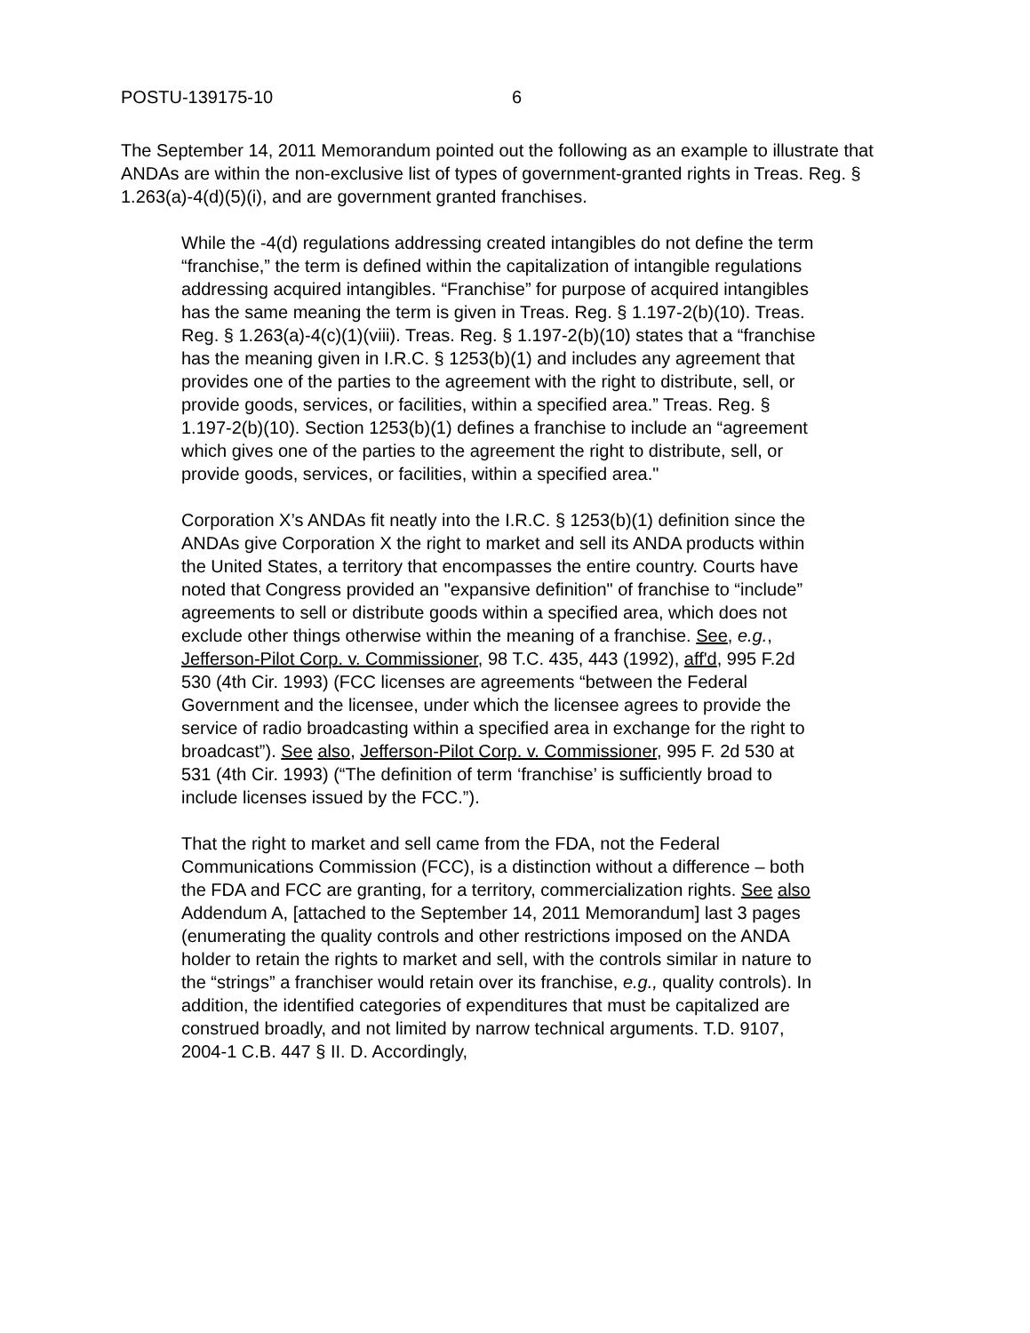POSTU-139175-10 6
The September 14, 2011 Memorandum pointed out the following as an example to illustrate that ANDAs are within the non-exclusive list of types of government-granted rights in Treas. Reg. § 1.263(a)-4(d)(5)(i), and are government granted franchises.
While the -4(d) regulations addressing created intangibles do not define the term “franchise,” the term is defined within the capitalization of intangible regulations addressing acquired intangibles. “Franchise” for purpose of acquired intangibles has the same meaning the term is given in Treas. Reg. § 1.197-2(b)(10). Treas. Reg. § 1.263(a)-4(c)(1)(viii). Treas. Reg. § 1.197-2(b)(10) states that a “franchise has the meaning given in I.R.C. § 1253(b)(1) and includes any agreement that provides one of the parties to the agreement with the right to distribute, sell, or provide goods, services, or facilities, within a specified area.” Treas. Reg. § 1.197-2(b)(10). Section 1253(b)(1) defines a franchise to include an “agreement which gives one of the parties to the agreement the right to distribute, sell, or provide goods, services, or facilities, within a specified area."
Corporation X’s ANDAs fit neatly into the I.R.C. § 1253(b)(1) definition since the ANDAs give Corporation X the right to market and sell its ANDA products within the United States, a territory that encompasses the entire country. Courts have noted that Congress provided an "expansive definition" of franchise to “include” agreements to sell or distribute goods within a specified area, which does not exclude other things otherwise within the meaning of a franchise. See, e.g., Jefferson-Pilot Corp. v. Commissioner, 98 T.C. 435, 443 (1992), aff'd, 995 F.2d 530 (4th Cir. 1993) (FCC licenses are agreements “between the Federal Government and the licensee, under which the licensee agrees to provide the service of radio broadcasting within a specified area in exchange for the right to broadcast”). See also, Jefferson-Pilot Corp. v. Commissioner, 995 F. 2d 530 at 531 (4th Cir. 1993) (“The definition of term ‘franchise’ is sufficiently broad to include licenses issued by the FCC.”).
That the right to market and sell came from the FDA, not the Federal Communications Commission (FCC), is a distinction without a difference – both the FDA and FCC are granting, for a territory, commercialization rights. See also Addendum A, [attached to the September 14, 2011 Memorandum] last 3 pages (enumerating the quality controls and other restrictions imposed on the ANDA holder to retain the rights to market and sell, with the controls similar in nature to the “strings” a franchiser would retain over its franchise, e.g., quality controls). In addition, the identified categories of expenditures that must be capitalized are construed broadly, and not limited by narrow technical arguments. T.D. 9107, 2004-1 C.B. 447 § II. D. Accordingly,